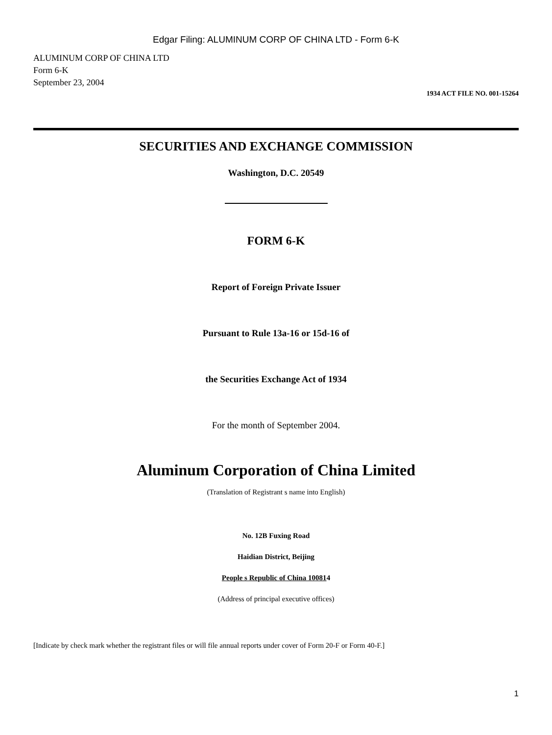Edgar Filing: ALUMINUM CORP OF CHINA LTD - Form 6-K
ALUMINUM CORP OF CHINA LTD
Form 6-K
September 23, 2004
1934 ACT FILE NO. 001-15264
SECURITIES AND EXCHANGE COMMISSION
Washington, D.C. 20549
FORM 6-K
Report of Foreign Private Issuer
Pursuant to Rule 13a-16 or 15d-16 of
the Securities Exchange Act of 1934
For the month of September 2004.
Aluminum Corporation of China Limited
(Translation of Registrant s name into English)
No. 12B Fuxing Road
Haidian District, Beijing
People s Republic of China 100814
(Address of principal executive offices)
[Indicate by check mark whether the registrant files or will file annual reports under cover of Form 20-F or Form 40-F.]
1